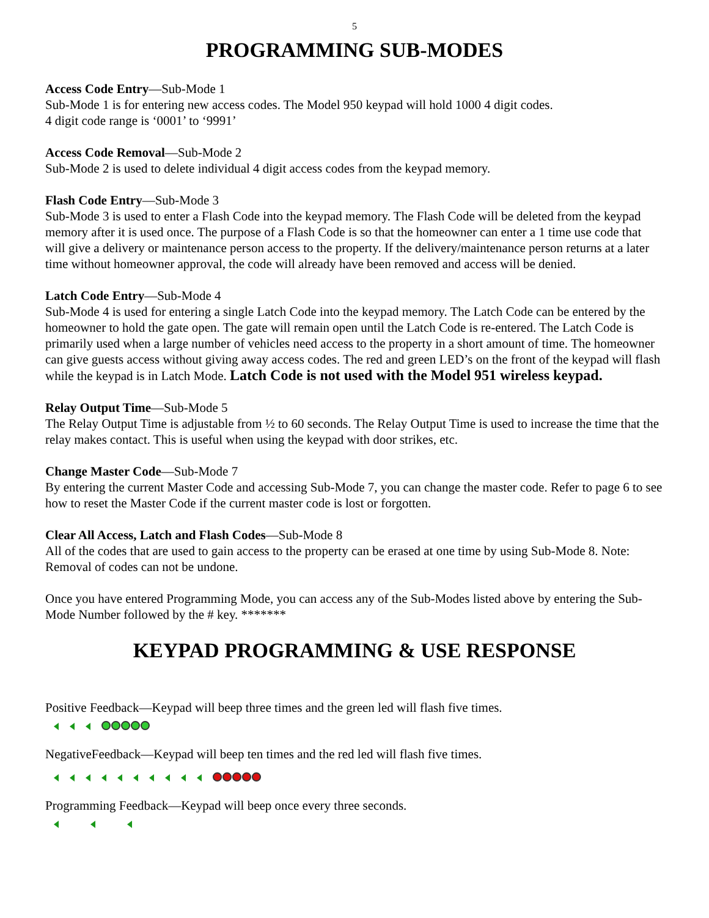5
PROGRAMMING SUB-MODES
Access Code Entry—Sub-Mode 1
Sub-Mode 1 is for entering new access codes. The Model 950 keypad will hold 1000 4 digit codes.
4 digit code range is ‘0001’ to ‘9991’
Access Code Removal—Sub-Mode 2
Sub-Mode 2 is used to delete individual 4 digit access codes from the keypad memory.
Flash Code Entry—Sub-Mode 3
Sub-Mode 3 is used to enter a Flash Code into the keypad memory. The Flash Code will be deleted from the keypad memory after it is used once. The purpose of a Flash Code is so that the homeowner can enter a 1 time use code that will give a delivery or maintenance person access to the property. If the delivery/maintenance person returns at a later time without homeowner approval, the code will already have been removed and access will be denied.
Latch Code Entry—Sub-Mode 4
Sub-Mode 4 is used for entering a single Latch Code into the keypad memory. The Latch Code can be entered by the homeowner to hold the gate open. The gate will remain open until the Latch Code is re-entered. The Latch Code is primarily used when a large number of vehicles need access to the property in a short amount of time. The homeowner can give guests access without giving away access codes. The red and green LED’s on the front of the keypad will flash while the keypad is in Latch Mode. Latch Code is not used with the Model 951 wireless keypad.
Relay Output Time—Sub-Mode 5
The Relay Output Time is adjustable from ½ to 60 seconds. The Relay Output Time is used to increase the time that the relay makes contact. This is useful when using the keypad with door strikes, etc.
Change Master Code—Sub-Mode 7
By entering the current Master Code and accessing Sub-Mode 7, you can change the master code. Refer to page 6 to see how to reset the Master Code if the current master code is lost or forgotten.
Clear All Access, Latch and Flash Codes—Sub-Mode 8
All of the codes that are used to gain access to the property can be erased at one time by using Sub-Mode 8. Note: Removal of codes can not be undone.
Once you have entered Programming Mode, you can access any of the Sub-Modes listed above by entering the Sub-Mode Number followed by the # key. *******
KEYPAD PROGRAMMING & USE RESPONSE
Positive Feedback—Keypad will beep three times and the green led will flash five times.
NegativeFeedback—Keypad will beep ten times and the red led will flash five times.
Programming Feedback—Keypad will beep once every three seconds.